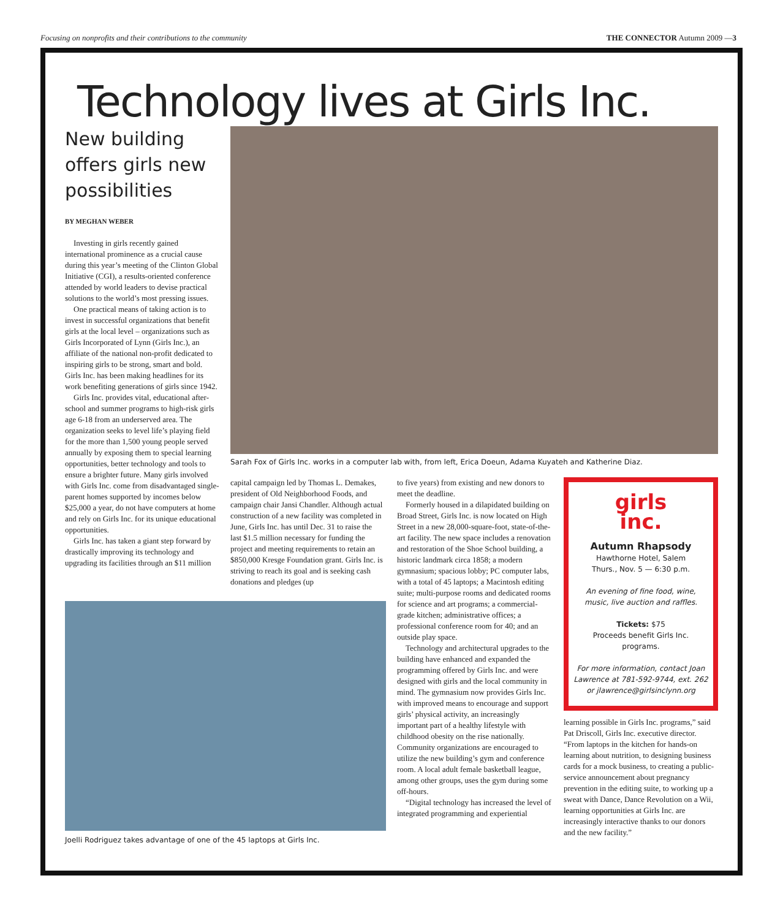Focusing on nonprofits and their contributions to the community THE CONNECTOR Autumn 2009 —3
Technology lives at Girls Inc.
New building offers girls new possibilities
BY MEGHAN WEBER
Investing in girls recently gained international prominence as a crucial cause during this year’s meeting of the Clinton Global Initiative (CGI), a results-oriented conference attended by world leaders to devise practical solutions to the world’s most pressing issues.
One practical means of taking action is to invest in successful organizations that benefit girls at the local level – organizations such as Girls Incorporated of Lynn (Girls Inc.), an affiliate of the national non-profit dedicated to inspiring girls to be strong, smart and bold. Girls Inc. has been making headlines for its work benefiting generations of girls since 1942.
Girls Inc. provides vital, educational after-school and summer programs to high-risk girls age 6-18 from an underserved area. The organization seeks to level life’s playing field for the more than 1,500 young people served annually by exposing them to special learning opportunities, better technology and tools to ensure a brighter future. Many girls involved with Girls Inc. come from disadvantaged single-parent homes supported by incomes below $25,000 a year, do not have computers at home and rely on Girls Inc. for its unique educational opportunities.
Girls Inc. has taken a giant step forward by drastically improving its technology and upgrading its facilities through an $11 million
Sarah Fox of Girls Inc. works in a computer lab with, from left, Erica Doeun, Adama Kuyateh and Katherine Diaz.
capital campaign led by Thomas L. Demakes, president of Old Neighborhood Foods, and campaign chair Jansi Chandler. Although actual construction of a new facility was completed in June, Girls Inc. has until Dec. 31 to raise the last $1.5 million necessary for funding the project and meeting requirements to retain an $850,000 Kresge Foundation grant. Girls Inc. is striving to reach its goal and is seeking cash donations and pledges (up
Joelli Rodriguez takes advantage of one of the 45 laptops at Girls Inc.
to five years) from existing and new donors to meet the deadline.
Formerly housed in a dilapidated building on Broad Street, Girls Inc. is now located on High Street in a new 28,000-square-foot, state-of-the-art facility. The new space includes a renovation and restoration of the Shoe School building, a historic landmark circa 1858; a modern gymnasium; spacious lobby; PC computer labs, with a total of 45 laptops; a Macintosh editing suite; multi-purpose rooms and dedicated rooms for science and art programs; a commercial-grade kitchen; administrative offices; a professional conference room for 40; and an outside play space.
Technology and architectural upgrades to the building have enhanced and expanded the programming offered by Girls Inc. and were designed with girls and the local community in mind. The gymnasium now provides Girls Inc. with improved means to encourage and support girls’ physical activity, an increasingly important part of a healthy lifestyle with childhood obesity on the rise nationally. Community organizations are encouraged to utilize the new building’s gym and conference room. A local adult female basketball league, among other groups, uses the gym during some off-hours.
“Digital technology has increased the level of integrated programming and experiential
girls
inc.
Autumn Rhapsody
Hawthorne Hotel, Salem
Thurs., Nov. 5 — 6:30 p.m.
An evening of fine food, wine, music, live auction and raffles.
Tickets: $75
Proceeds benefit Girls Inc. programs.
For more information, contact Joan Lawrence at 781-592-9744, ext. 262 or jlawrence@girlsinclynn.org
learning possible in Girls Inc. programs,” said Pat Driscoll, Girls Inc. executive director. “From laptops in the kitchen for hands-on learning about nutrition, to designing business cards for a mock business, to creating a public-service announcement about pregnancy prevention in the editing suite, to working up a sweat with Dance, Dance Revolution on a Wii, learning opportunities at Girls Inc. are increasingly interactive thanks to our donors and the new facility.”